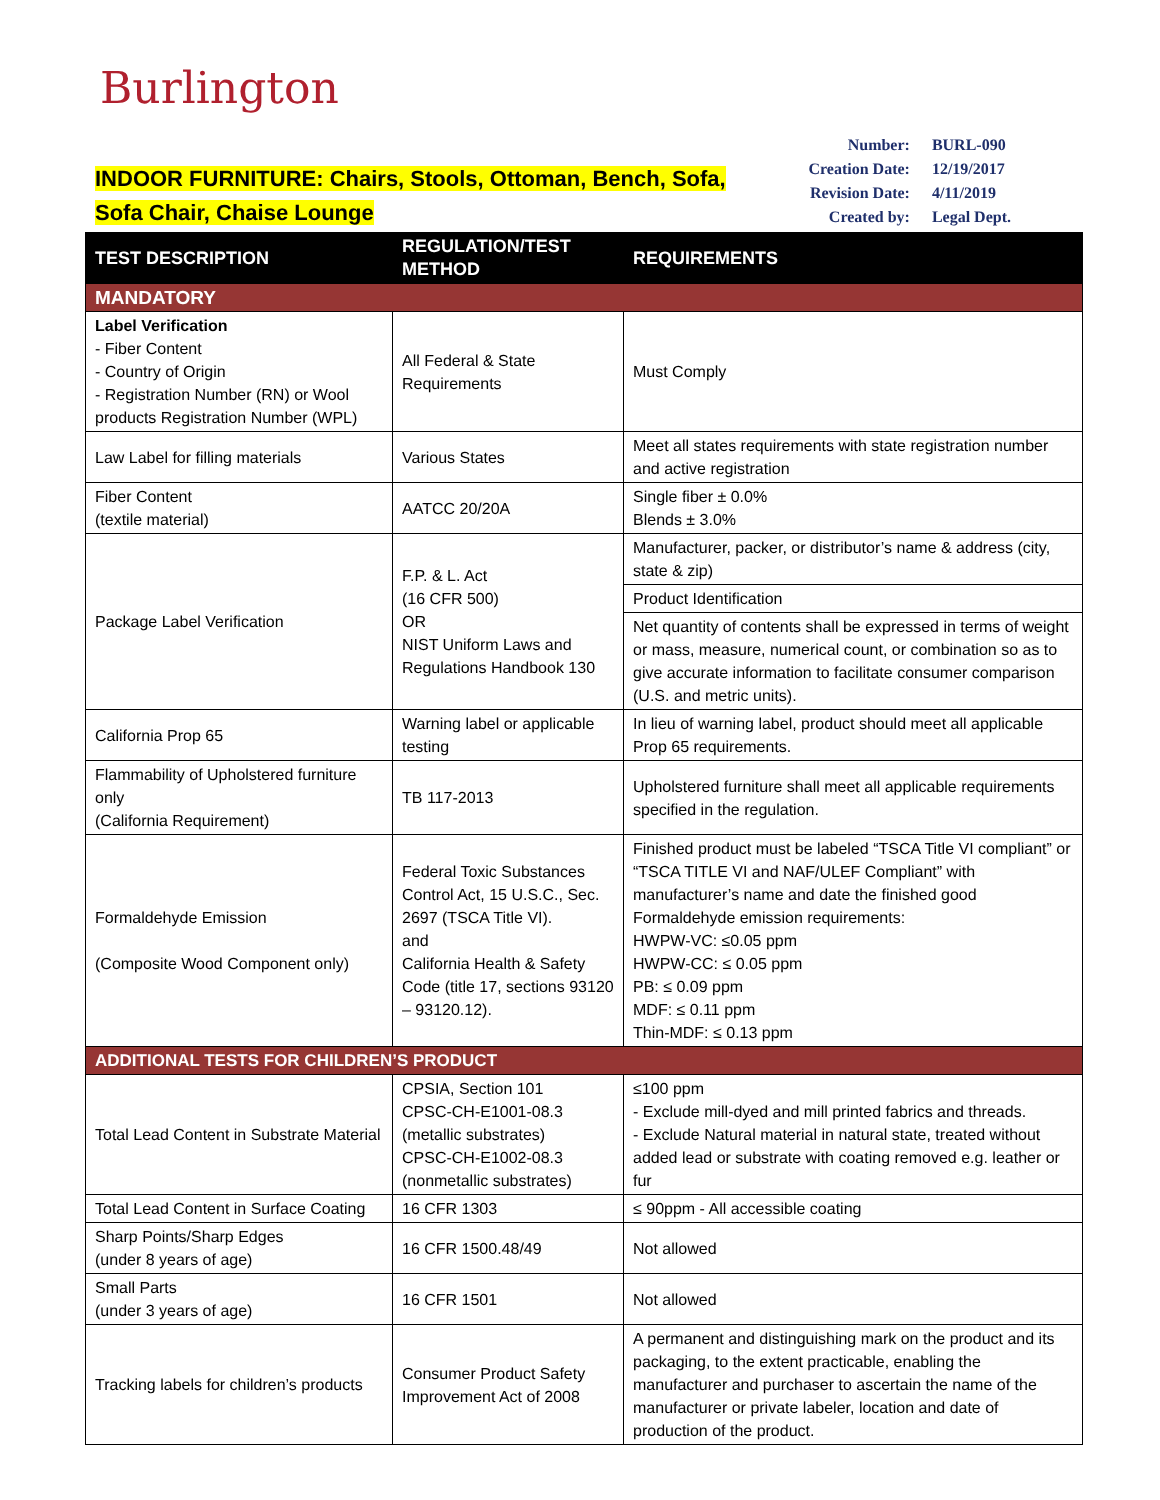Burlington
INDOOR FURNITURE: Chairs, Stools, Ottoman, Bench, Sofa,
Sofa Chair, Chaise Lounge
| Number: | BURL-090 |
| Creation Date: | 12/19/2017 |
| Revision Date: | 4/11/2019 |
| Created by: | Legal Dept. |
| TEST DESCRIPTION | REGULATION/TEST METHOD | REQUIREMENTS |
| --- | --- | --- |
| MANDATORY | | |
| Label Verification - Fiber Content - Country of Origin - Registration Number (RN) or Wool products Registration Number (WPL) | All Federal & State Requirements | Must Comply |
| Law Label for filling materials | Various States | Meet all states requirements with state registration number and active registration |
| Fiber Content (textile material) | AATCC 20/20A | Single fiber ± 0.0% Blends ± 3.0% |
| Package Label Verification | F.P. & L. Act (16 CFR 500) OR NIST Uniform Laws and Regulations Handbook 130 | Manufacturer, packer, or distributor’s name & address (city, state & zip) |
| | | Product Identification |
| | | Net quantity of contents shall be expressed in terms of weight or mass, measure, numerical count, or combination so as to give accurate information to facilitate consumer comparison (U.S. and metric units). |
| California Prop 65 | Warning label or applicable testing | In lieu of warning label, product should meet all applicable Prop 65 requirements. |
| Flammability of Upholstered furniture only (California Requirement) | TB 117-2013 | Upholstered furniture shall meet all applicable requirements specified in the regulation. |
| Formaldehyde Emission (Composite Wood Component only) | Federal Toxic Substances Control Act, 15 U.S.C., Sec. 2697 (TSCA Title VI). and California Health & Safety Code (title 17, sections 93120 – 93120.12). | Finished product must be labeled “TSCA Title VI compliant” or “TSCA TITLE VI and NAF/ULEF Compliant” with manufacturer’s name and date the finished good Formaldehyde emission requirements: HWPW-VC: ≤0.05 ppm HWPW-CC: ≤ 0.05 ppm PB: ≤ 0.09 ppm MDF: ≤ 0.11 ppm Thin-MDF: ≤ 0.13 ppm |
| ADDITIONAL TESTS FOR CHILDREN’S PRODUCT | | |
| Total Lead Content in Substrate Material | CPSIA, Section 101 CPSC-CH-E1001-08.3 (metallic substrates) CPSC-CH-E1002-08.3 (nonmetallic substrates) | ≤100 ppm - Exclude mill-dyed and mill printed fabrics and threads. - Exclude Natural material in natural state, treated without added lead or substrate with coating removed e.g. leather or fur |
| Total Lead Content in Surface Coating | 16 CFR 1303 | ≤ 90ppm - All accessible coating |
| Sharp Points/Sharp Edges (under 8 years of age) | 16 CFR 1500.48/49 | Not allowed |
| Small Parts (under 3 years of age) | 16 CFR 1501 | Not allowed |
| Tracking labels for children’s products | Consumer Product Safety Improvement Act of 2008 | A permanent and distinguishing mark on the product and its packaging, to the extent practicable, enabling the manufacturer and purchaser to ascertain the name of the manufacturer or private labeler, location and date of production of the product. |